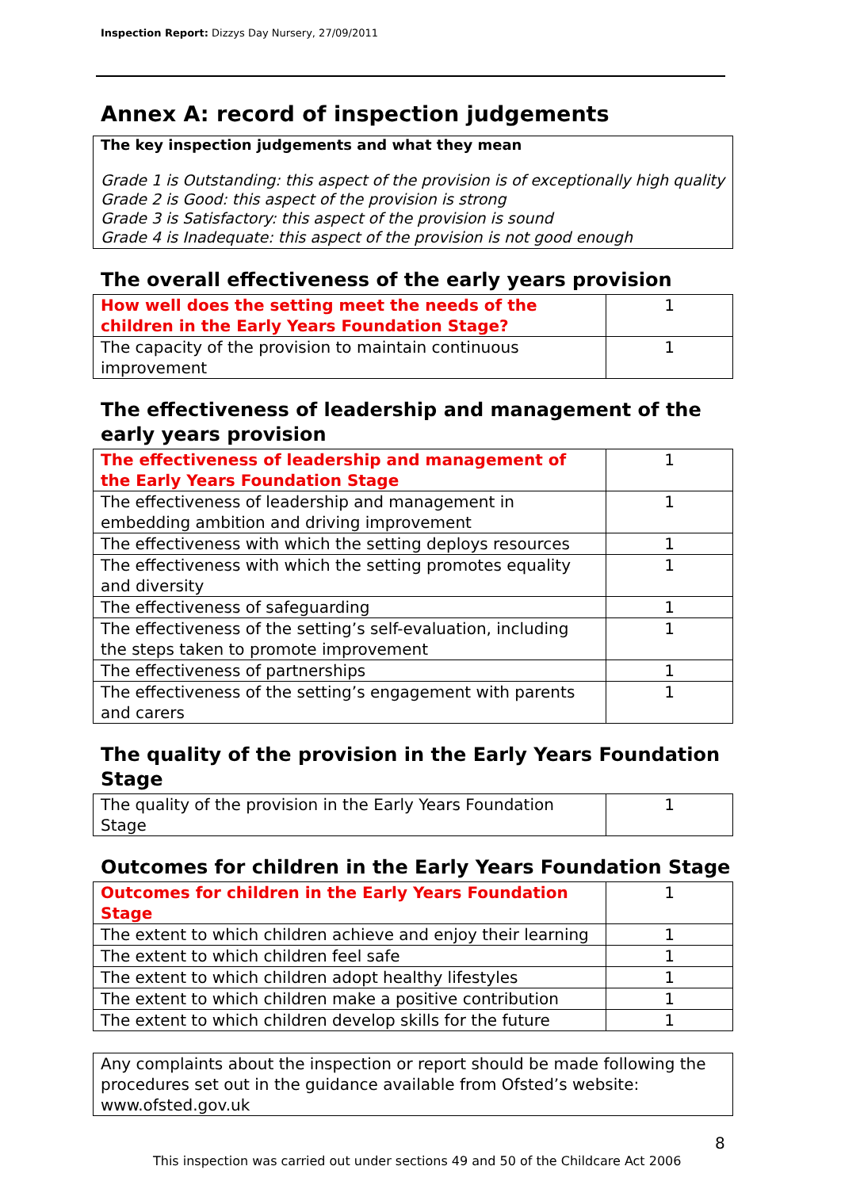Inspection Report: Dizzys Day Nursery, 27/09/2011
Annex A: record of inspection judgements
The key inspection judgements and what they mean
Grade 1 is Outstanding: this aspect of the provision is of exceptionally high quality
Grade 2 is Good: this aspect of the provision is strong
Grade 3 is Satisfactory: this aspect of the provision is sound
Grade 4 is Inadequate: this aspect of the provision is not good enough
The overall effectiveness of the early years provision
| How well does the setting meet the needs of the children in the Early Years Foundation Stage? | 1 |
| The capacity of the provision to maintain continuous improvement | 1 |
The effectiveness of leadership and management of the early years provision
| The effectiveness of leadership and management of the Early Years Foundation Stage | 1 |
| The effectiveness of leadership and management in embedding ambition and driving improvement | 1 |
| The effectiveness with which the setting deploys resources | 1 |
| The effectiveness with which the setting promotes equality and diversity | 1 |
| The effectiveness of safeguarding | 1 |
| The effectiveness of the setting’s self-evaluation, including the steps taken to promote improvement | 1 |
| The effectiveness of partnerships | 1 |
| The effectiveness of the setting’s engagement with parents and carers | 1 |
The quality of the provision in the Early Years Foundation Stage
| The quality of the provision in the Early Years Foundation Stage | 1 |
Outcomes for children in the Early Years Foundation Stage
| Outcomes for children in the Early Years Foundation Stage | 1 |
| The extent to which children achieve and enjoy their learning | 1 |
| The extent to which children feel safe | 1 |
| The extent to which children adopt healthy lifestyles | 1 |
| The extent to which children make a positive contribution | 1 |
| The extent to which children develop skills for the future | 1 |
Any complaints about the inspection or report should be made following the procedures set out in the guidance available from Ofsted’s website: www.ofsted.gov.uk
8
This inspection was carried out under sections 49 and 50 of the Childcare Act 2006